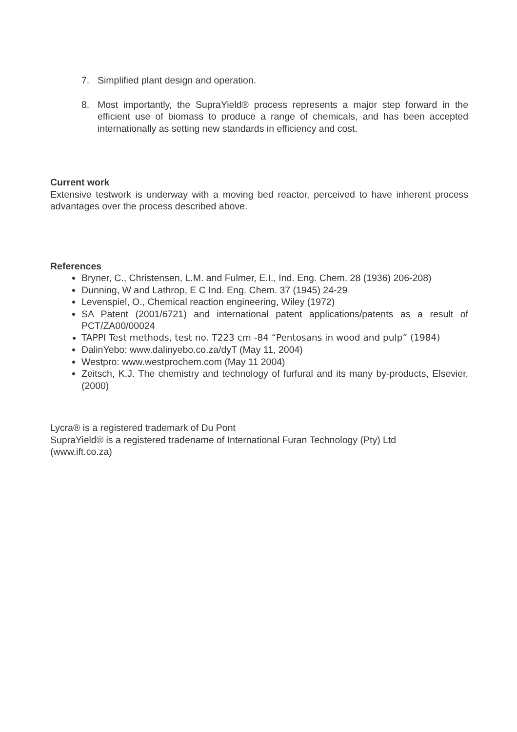7. Simplified plant design and operation.
8. Most importantly, the SupraYield® process represents a major step forward in the efficient use of biomass to produce a range of chemicals, and has been accepted internationally as setting new standards in efficiency and cost.
Current work
Extensive testwork is underway with a moving bed reactor, perceived to have inherent process advantages over the process described above.
References
Bryner, C., Christensen, L.M. and Fulmer, E.I., Ind. Eng. Chem. 28 (1936) 206-208)
Dunning, W and Lathrop, E C Ind. Eng. Chem. 37 (1945) 24-29
Levenspiel, O., Chemical reaction engineering, Wiley (1972)
SA Patent (2001/6721) and international patent applications/patents as a result of PCT/ZA00/00024
TAPPI Test methods, test no. T223 cm -84 “Pentosans in wood and pulp” (1984)
DalinYebo: www.dalinyebo.co.za/dyT (May 11, 2004)
Westpro: www.westprochem.com (May 11 2004)
Zeitsch, K.J. The chemistry and technology of furfural and its many by-products, Elsevier, (2000)
Lycra® is a registered trademark of Du Pont
SupraYield® is a registered tradename of International Furan Technology (Pty) Ltd
(www.ift.co.za)